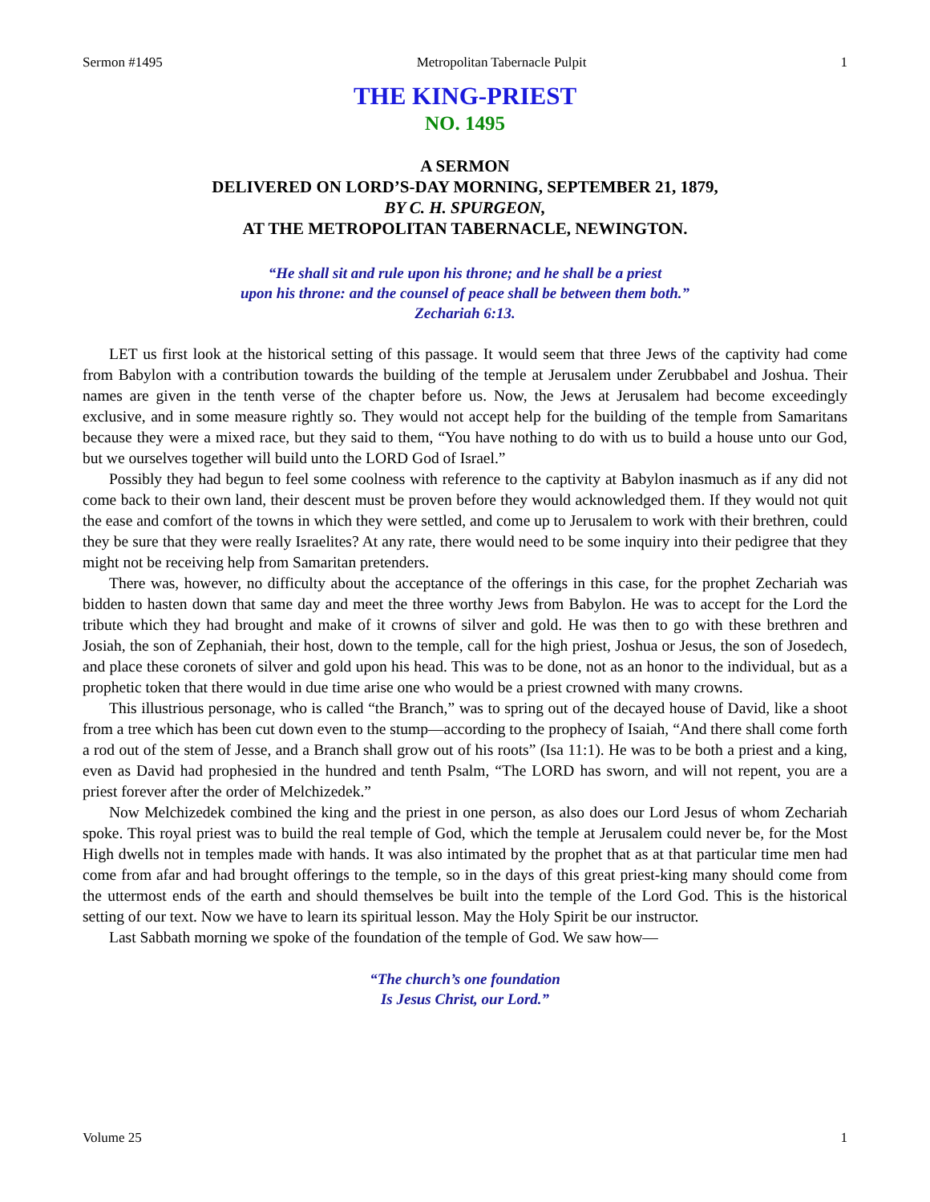Sermon #1495 Metropolitan Tabernacle Pulpit 1
THE KING-PRIEST
NO. 1495
A SERMON
DELIVERED ON LORD’S-DAY MORNING, SEPTEMBER 21, 1879,
BY C. H. SPURGEON,
AT THE METROPOLITAN TABERNACLE, NEWINGTON.
“He shall sit and rule upon his throne; and he shall be a priest
upon his throne: and the counsel of peace shall be between them both.”
Zechariah 6:13.
LET us first look at the historical setting of this passage. It would seem that three Jews of the captivity had come from Babylon with a contribution towards the building of the temple at Jerusalem under Zerubbabel and Joshua. Their names are given in the tenth verse of the chapter before us. Now, the Jews at Jerusalem had become exceedingly exclusive, and in some measure rightly so. They would not accept help for the building of the temple from Samaritans because they were a mixed race, but they said to them, “You have nothing to do with us to build a house unto our God, but we ourselves together will build unto the LORD God of Israel.”
Possibly they had begun to feel some coolness with reference to the captivity at Babylon inasmuch as if any did not come back to their own land, their descent must be proven before they would acknowledged them. If they would not quit the ease and comfort of the towns in which they were settled, and come up to Jerusalem to work with their brethren, could they be sure that they were really Israelites? At any rate, there would need to be some inquiry into their pedigree that they might not be receiving help from Samaritan pretenders.
There was, however, no difficulty about the acceptance of the offerings in this case, for the prophet Zechariah was bidden to hasten down that same day and meet the three worthy Jews from Babylon. He was to accept for the Lord the tribute which they had brought and make of it crowns of silver and gold. He was then to go with these brethren and Josiah, the son of Zephaniah, their host, down to the temple, call for the high priest, Joshua or Jesus, the son of Josedech, and place these coronets of silver and gold upon his head. This was to be done, not as an honor to the individual, but as a prophetic token that there would in due time arise one who would be a priest crowned with many crowns.
This illustrious personage, who is called “the Branch,” was to spring out of the decayed house of David, like a shoot from a tree which has been cut down even to the stump—according to the prophecy of Isaiah, “And there shall come forth a rod out of the stem of Jesse, and a Branch shall grow out of his roots” (Isa 11:1). He was to be both a priest and a king, even as David had prophesied in the hundred and tenth Psalm, “The LORD has sworn, and will not repent, you are a priest forever after the order of Melchizedek.”
Now Melchizedek combined the king and the priest in one person, as also does our Lord Jesus of whom Zechariah spoke. This royal priest was to build the real temple of God, which the temple at Jerusalem could never be, for the Most High dwells not in temples made with hands. It was also intimated by the prophet that as at that particular time men had come from afar and had brought offerings to the temple, so in the days of this great priest-king many should come from the uttermost ends of the earth and should themselves be built into the temple of the Lord God. This is the historical setting of our text. Now we have to learn its spiritual lesson. May the Holy Spirit be our instructor.
Last Sabbath morning we spoke of the foundation of the temple of God. We saw how—
“The church’s one foundation
Is Jesus Christ, our Lord.”
Volume 25 1